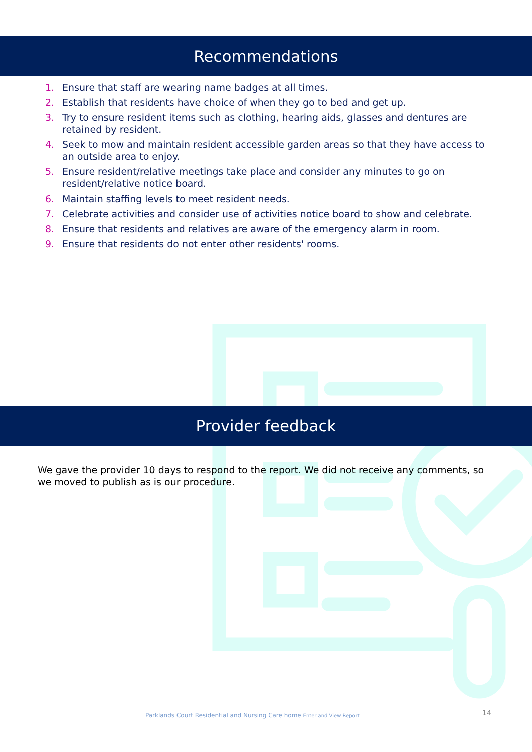Recommendations
1. Ensure that staff are wearing name badges at all times.
2. Establish that residents have choice of when they go to bed and get up.
3. Try to ensure resident items such as clothing, hearing aids, glasses and dentures are retained by resident.
4. Seek to mow and maintain resident accessible garden areas so that they have access to an outside area to enjoy.
5. Ensure resident/relative meetings take place and consider any minutes to go on resident/relative notice board.
6. Maintain staffing levels to meet resident needs.
7. Celebrate activities and consider use of activities notice board to show and celebrate.
8. Ensure that residents and relatives are aware of the emergency alarm in room.
9. Ensure that residents do not enter other residents' rooms.
Provider feedback
We gave the provider 10 days to respond to the report. We did not receive any comments, so we moved to publish as is our procedure.
Parklands Court Residential and Nursing Care home Enter and View Report 14